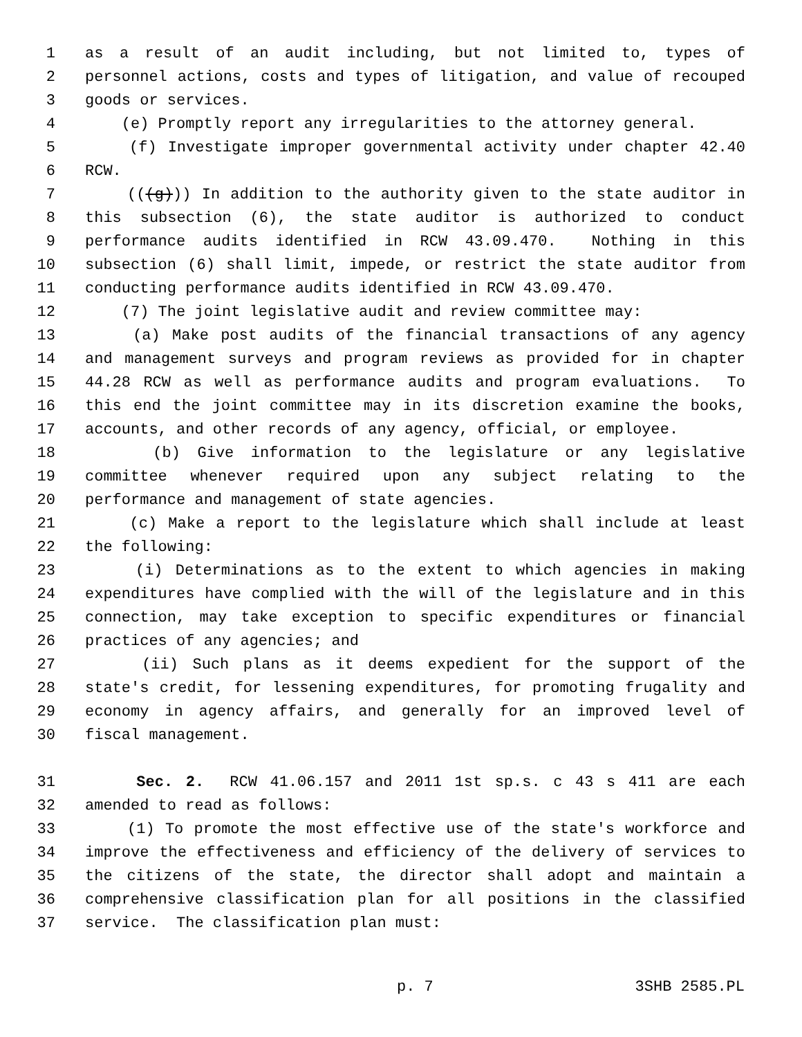1 as a result of an audit including, but not limited to, types of
2 personnel actions, costs and types of litigation, and value of recouped
3 goods or services.
4 (e) Promptly report any irregularities to the attorney general.
5 (f) Investigate improper governmental activity under chapter 42.40
6 RCW.
7 (((g))) In addition to the authority given to the state auditor in
8 this subsection (6), the state auditor is authorized to conduct
9 performance audits identified in RCW 43.09.470. Nothing in this
10 subsection (6) shall limit, impede, or restrict the state auditor from
11 conducting performance audits identified in RCW 43.09.470.
12 (7) The joint legislative audit and review committee may:
13 (a) Make post audits of the financial transactions of any agency
14 and management surveys and program reviews as provided for in chapter
15 44.28 RCW as well as performance audits and program evaluations. To
16 this end the joint committee may in its discretion examine the books,
17 accounts, and other records of any agency, official, or employee.
18 (b) Give information to the legislature or any legislative
19 committee whenever required upon any subject relating to the
20 performance and management of state agencies.
21 (c) Make a report to the legislature which shall include at least
22 the following:
23 (i) Determinations as to the extent to which agencies in making
24 expenditures have complied with the will of the legislature and in this
25 connection, may take exception to specific expenditures or financial
26 practices of any agencies; and
27 (ii) Such plans as it deems expedient for the support of the
28 state's credit, for lessening expenditures, for promoting frugality and
29 economy in agency affairs, and generally for an improved level of
30 fiscal management.
31 Sec. 2. RCW 41.06.157 and 2011 1st sp.s. c 43 s 411 are each
32 amended to read as follows:
33 (1) To promote the most effective use of the state's workforce and
34 improve the effectiveness and efficiency of the delivery of services to
35 the citizens of the state, the director shall adopt and maintain a
36 comprehensive classification plan for all positions in the classified
37 service. The classification plan must:
p. 7 3SHB 2585.PL